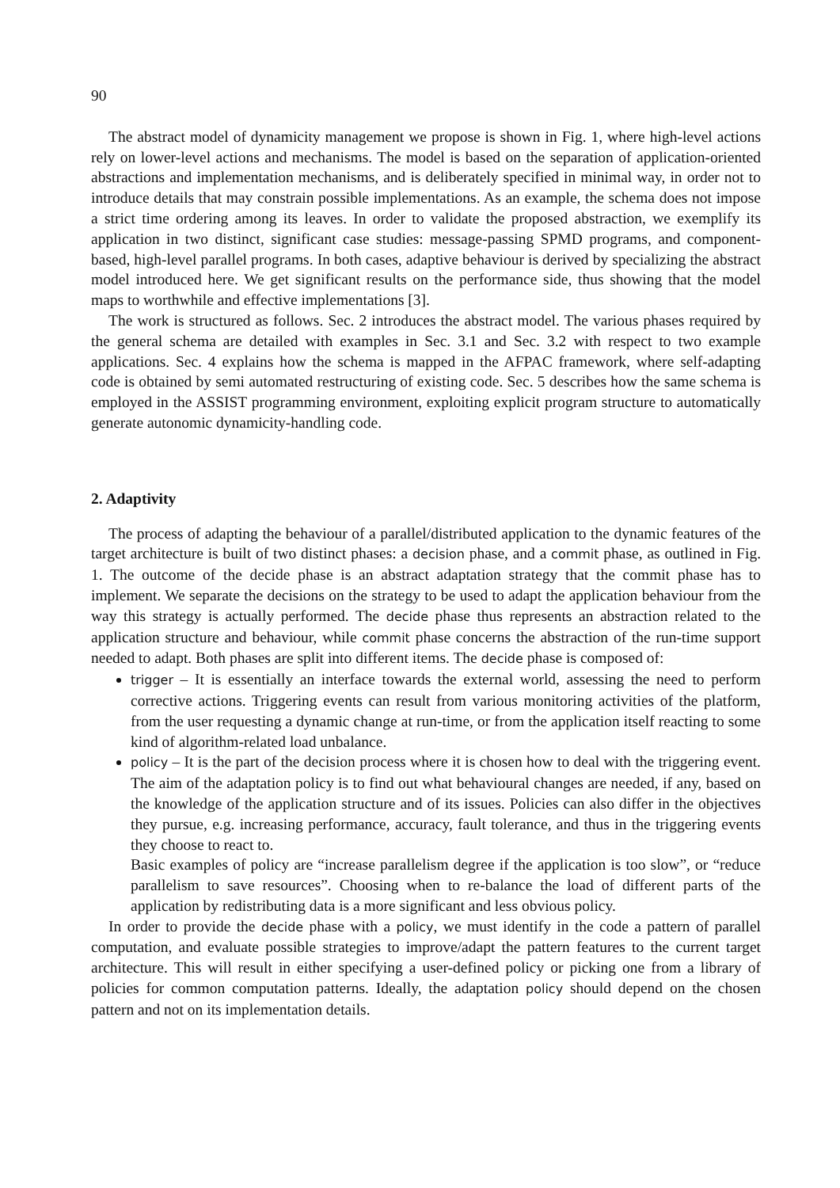90
The abstract model of dynamicity management we propose is shown in Fig. 1, where high-level actions rely on lower-level actions and mechanisms. The model is based on the separation of application-oriented abstractions and implementation mechanisms, and is deliberately specified in minimal way, in order not to introduce details that may constrain possible implementations. As an example, the schema does not impose a strict time ordering among its leaves. In order to validate the proposed abstraction, we exemplify its application in two distinct, significant case studies: message-passing SPMD programs, and component-based, high-level parallel programs. In both cases, adaptive behaviour is derived by specializing the abstract model introduced here. We get significant results on the performance side, thus showing that the model maps to worthwhile and effective implementations [3].
The work is structured as follows. Sec. 2 introduces the abstract model. The various phases required by the general schema are detailed with examples in Sec. 3.1 and Sec. 3.2 with respect to two example applications. Sec. 4 explains how the schema is mapped in the AFPAC framework, where self-adapting code is obtained by semi automated restructuring of existing code. Sec. 5 describes how the same schema is employed in the ASSIST programming environment, exploiting explicit program structure to automatically generate autonomic dynamicity-handling code.
2. Adaptivity
The process of adapting the behaviour of a parallel/distributed application to the dynamic features of the target architecture is built of two distinct phases: a decision phase, and a commit phase, as outlined in Fig. 1. The outcome of the decide phase is an abstract adaptation strategy that the commit phase has to implement. We separate the decisions on the strategy to be used to adapt the application behaviour from the way this strategy is actually performed. The decide phase thus represents an abstraction related to the application structure and behaviour, while commit phase concerns the abstraction of the run-time support needed to adapt. Both phases are split into different items. The decide phase is composed of:
trigger – It is essentially an interface towards the external world, assessing the need to perform corrective actions. Triggering events can result from various monitoring activities of the platform, from the user requesting a dynamic change at run-time, or from the application itself reacting to some kind of algorithm-related load unbalance.
policy – It is the part of the decision process where it is chosen how to deal with the triggering event. The aim of the adaptation policy is to find out what behavioural changes are needed, if any, based on the knowledge of the application structure and of its issues. Policies can also differ in the objectives they pursue, e.g. increasing performance, accuracy, fault tolerance, and thus in the triggering events they choose to react to.
Basic examples of policy are “increase parallelism degree if the application is too slow”, or “reduce parallelism to save resources”. Choosing when to re-balance the load of different parts of the application by redistributing data is a more significant and less obvious policy.
In order to provide the decide phase with a policy, we must identify in the code a pattern of parallel computation, and evaluate possible strategies to improve/adapt the pattern features to the current target architecture. This will result in either specifying a user-defined policy or picking one from a library of policies for common computation patterns. Ideally, the adaptation policy should depend on the chosen pattern and not on its implementation details.